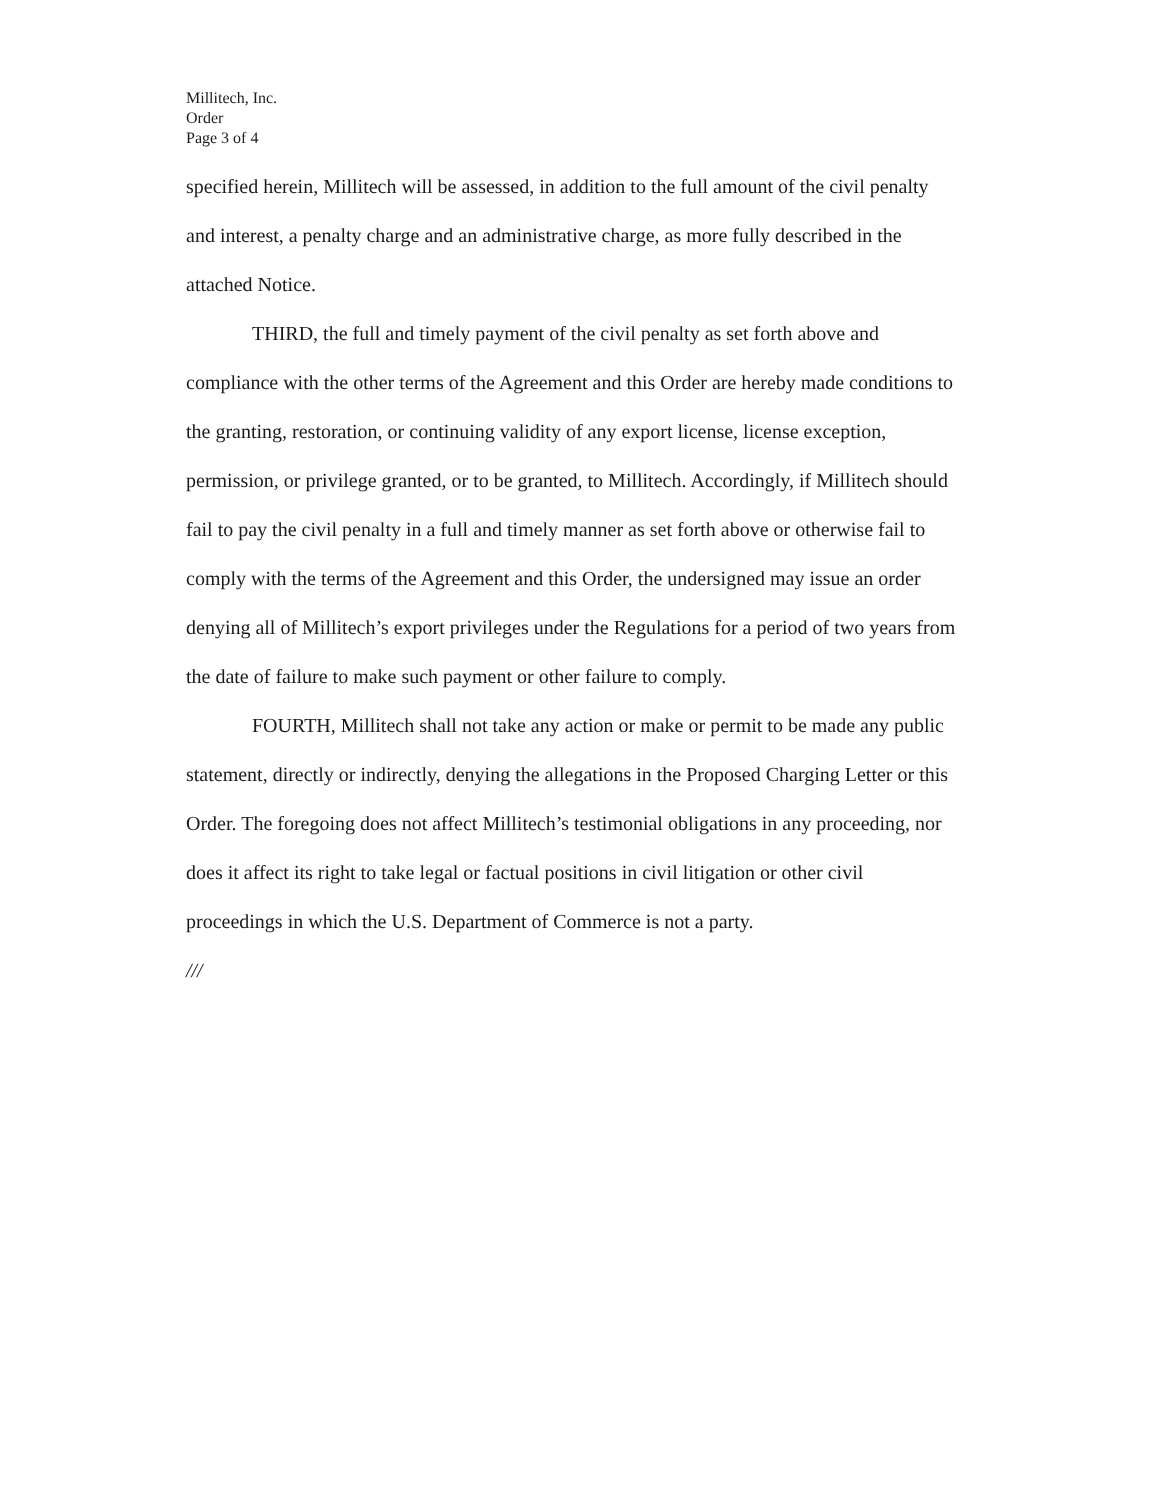Millitech, Inc.
Order
Page 3 of 4
specified herein, Millitech will be assessed, in addition to the full amount of the civil penalty and interest, a penalty charge and an administrative charge, as more fully described in the attached Notice.
THIRD, the full and timely payment of the civil penalty as set forth above and compliance with the other terms of the Agreement and this Order are hereby made conditions to the granting, restoration, or continuing validity of any export license, license exception, permission, or privilege granted, or to be granted, to Millitech. Accordingly, if Millitech should fail to pay the civil penalty in a full and timely manner as set forth above or otherwise fail to comply with the terms of the Agreement and this Order, the undersigned may issue an order denying all of Millitech’s export privileges under the Regulations for a period of two years from the date of failure to make such payment or other failure to comply.
FOURTH, Millitech shall not take any action or make or permit to be made any public statement, directly or indirectly, denying the allegations in the Proposed Charging Letter or this Order. The foregoing does not affect Millitech’s testimonial obligations in any proceeding, nor does it affect its right to take legal or factual positions in civil litigation or other civil proceedings in which the U.S. Department of Commerce is not a party.
///